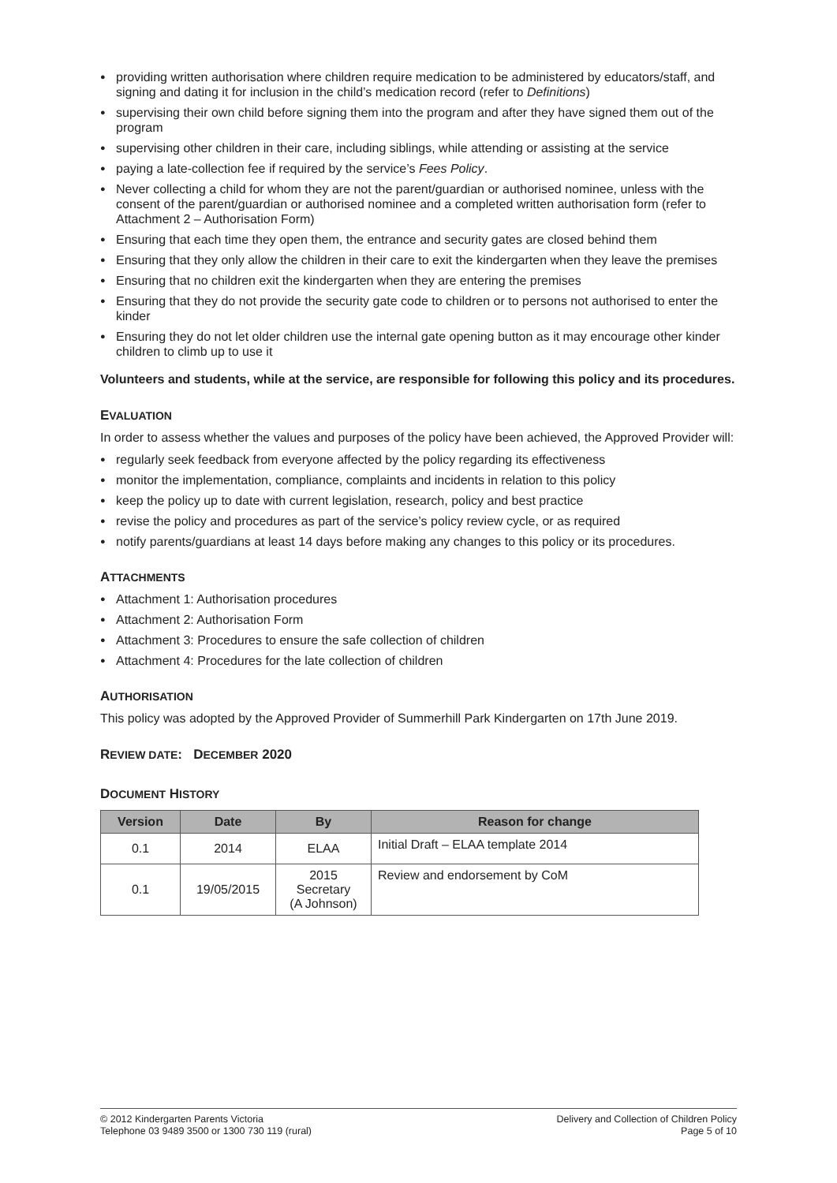● providing written authorisation where children require medication to be administered by educators/staff, and signing and dating it for inclusion in the child’s medication record (refer to Definitions)
● supervising their own child before signing them into the program and after they have signed them out of the program
● supervising other children in their care, including siblings, while attending or assisting at the service
● paying a late-collection fee if required by the service’s Fees Policy.
● Never collecting a child for whom they are not the parent/guardian or authorised nominee, unless with the consent of the parent/guardian or authorised nominee and a completed written authorisation form (refer to Attachment 2 – Authorisation Form)
● Ensuring that each time they open them, the entrance and security gates are closed behind them
● Ensuring that they only allow the children in their care to exit the kindergarten when they leave the premises
● Ensuring that no children exit the kindergarten when they are entering the premises
● Ensuring that they do not provide the security gate code to children or to persons not authorised to enter the kinder
● Ensuring they do not let older children use the internal gate opening button as it may encourage other kinder children to climb up to use it
Volunteers and students, while at the service, are responsible for following this policy and its procedures.
EVALUATION
In order to assess whether the values and purposes of the policy have been achieved, the Approved Provider will:
● regularly seek feedback from everyone affected by the policy regarding its effectiveness
● monitor the implementation, compliance, complaints and incidents in relation to this policy
● keep the policy up to date with current legislation, research, policy and best practice
● revise the policy and procedures as part of the service’s policy review cycle, or as required
● notify parents/guardians at least 14 days before making any changes to this policy or its procedures.
ATTACHMENTS
● Attachment 1: Authorisation procedures
● Attachment 2: Authorisation Form
● Attachment 3: Procedures to ensure the safe collection of children
● Attachment 4: Procedures for the late collection of children
AUTHORISATION
This policy was adopted by the Approved Provider of Summerhill Park Kindergarten on 17th June 2019.
REVIEW DATE: DECEMBER 2020
DOCUMENT HISTORY
| Version | Date | By | Reason for change |
| --- | --- | --- | --- |
| 0.1 | 2014 | ELAA | Initial Draft – ELAA template 2014 |
| 0.1 | 19/05/2015 | 2015 Secretary (A Johnson) | Review and endorsement by CoM |
© 2012 Kindergarten Parents Victoria
Telephone 03 9489 3500 or 1300 730 119 (rural)
Delivery and Collection of Children Policy
Page 5 of 10